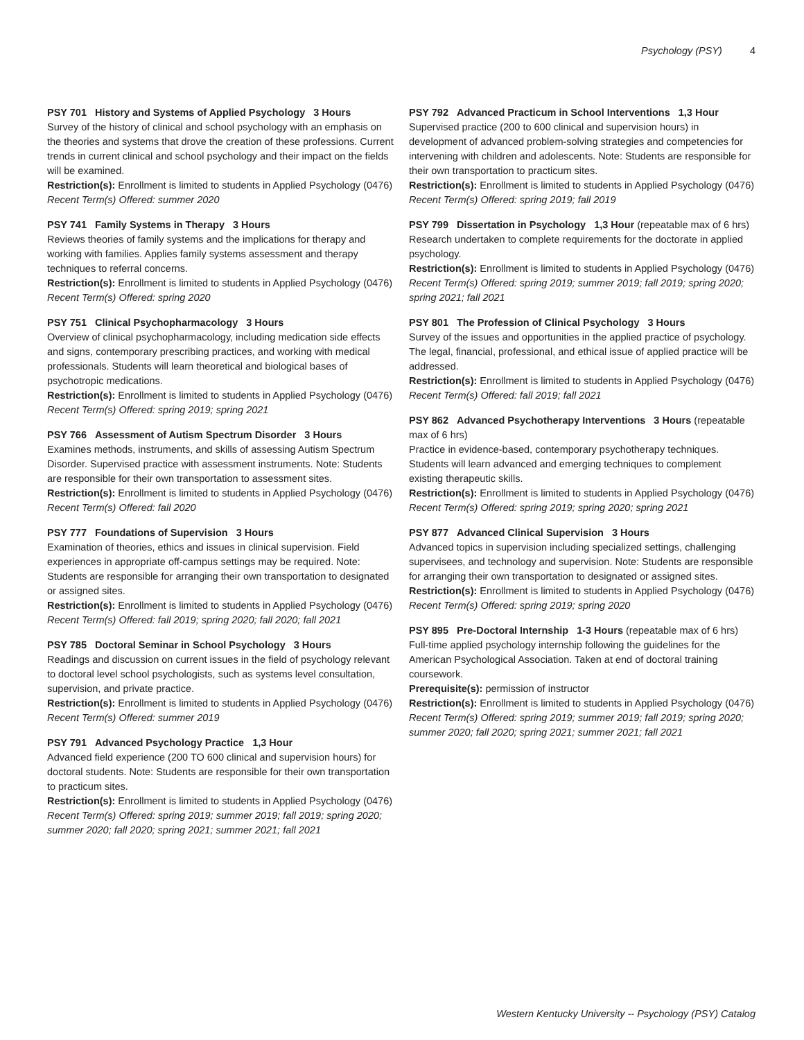Psychology (PSY) 4
PSY 701 History and Systems of Applied Psychology 3 Hours
Survey of the history of clinical and school psychology with an emphasis on the theories and systems that drove the creation of these professions. Current trends in current clinical and school psychology and their impact on the fields will be examined.
Restriction(s): Enrollment is limited to students in Applied Psychology (0476)
Recent Term(s) Offered: summer 2020
PSY 741 Family Systems in Therapy 3 Hours
Reviews theories of family systems and the implications for therapy and working with families. Applies family systems assessment and therapy techniques to referral concerns.
Restriction(s): Enrollment is limited to students in Applied Psychology (0476)
Recent Term(s) Offered: spring 2020
PSY 751 Clinical Psychopharmacology 3 Hours
Overview of clinical psychopharmacology, including medication side effects and signs, contemporary prescribing practices, and working with medical professionals. Students will learn theoretical and biological bases of psychotropic medications.
Restriction(s): Enrollment is limited to students in Applied Psychology (0476)
Recent Term(s) Offered: spring 2019; spring 2021
PSY 766 Assessment of Autism Spectrum Disorder 3 Hours
Examines methods, instruments, and skills of assessing Autism Spectrum Disorder. Supervised practice with assessment instruments. Note: Students are responsible for their own transportation to assessment sites.
Restriction(s): Enrollment is limited to students in Applied Psychology (0476)
Recent Term(s) Offered: fall 2020
PSY 777 Foundations of Supervision 3 Hours
Examination of theories, ethics and issues in clinical supervision. Field experiences in appropriate off-campus settings may be required. Note: Students are responsible for arranging their own transportation to designated or assigned sites.
Restriction(s): Enrollment is limited to students in Applied Psychology (0476)
Recent Term(s) Offered: fall 2019; spring 2020; fall 2020; fall 2021
PSY 785 Doctoral Seminar in School Psychology 3 Hours
Readings and discussion on current issues in the field of psychology relevant to doctoral level school psychologists, such as systems level consultation, supervision, and private practice.
Restriction(s): Enrollment is limited to students in Applied Psychology (0476)
Recent Term(s) Offered: summer 2019
PSY 791 Advanced Psychology Practice 1,3 Hour
Advanced field experience (200 TO 600 clinical and supervision hours) for doctoral students. Note: Students are responsible for their own transportation to practicum sites.
Restriction(s): Enrollment is limited to students in Applied Psychology (0476)
Recent Term(s) Offered: spring 2019; summer 2019; fall 2019; spring 2020; summer 2020; fall 2020; spring 2021; summer 2021; fall 2021
PSY 792 Advanced Practicum in School Interventions 1,3 Hour
Supervised practice (200 to 600 clinical and supervision hours) in development of advanced problem-solving strategies and competencies for intervening with children and adolescents. Note: Students are responsible for their own transportation to practicum sites.
Restriction(s): Enrollment is limited to students in Applied Psychology (0476)
Recent Term(s) Offered: spring 2019; fall 2019
PSY 799 Dissertation in Psychology 1,3 Hour (repeatable max of 6 hrs)
Research undertaken to complete requirements for the doctorate in applied psychology.
Restriction(s): Enrollment is limited to students in Applied Psychology (0476)
Recent Term(s) Offered: spring 2019; summer 2019; fall 2019; spring 2020; spring 2021; fall 2021
PSY 801 The Profession of Clinical Psychology 3 Hours
Survey of the issues and opportunities in the applied practice of psychology. The legal, financial, professional, and ethical issue of applied practice will be addressed.
Restriction(s): Enrollment is limited to students in Applied Psychology (0476)
Recent Term(s) Offered: fall 2019; fall 2021
PSY 862 Advanced Psychotherapy Interventions 3 Hours (repeatable max of 6 hrs)
Practice in evidence-based, contemporary psychotherapy techniques. Students will learn advanced and emerging techniques to complement existing therapeutic skills.
Restriction(s): Enrollment is limited to students in Applied Psychology (0476)
Recent Term(s) Offered: spring 2019; spring 2020; spring 2021
PSY 877 Advanced Clinical Supervision 3 Hours
Advanced topics in supervision including specialized settings, challenging supervisees, and technology and supervision. Note: Students are responsible for arranging their own transportation to designated or assigned sites.
Restriction(s): Enrollment is limited to students in Applied Psychology (0476)
Recent Term(s) Offered: spring 2019; spring 2020
PSY 895 Pre-Doctoral Internship 1-3 Hours (repeatable max of 6 hrs)
Full-time applied psychology internship following the guidelines for the American Psychological Association. Taken at end of doctoral training coursework.
Prerequisite(s): permission of instructor
Restriction(s): Enrollment is limited to students in Applied Psychology (0476)
Recent Term(s) Offered: spring 2019; summer 2019; fall 2019; spring 2020; summer 2020; fall 2020; spring 2021; summer 2021; fall 2021
Western Kentucky University -- Psychology (PSY) Catalog